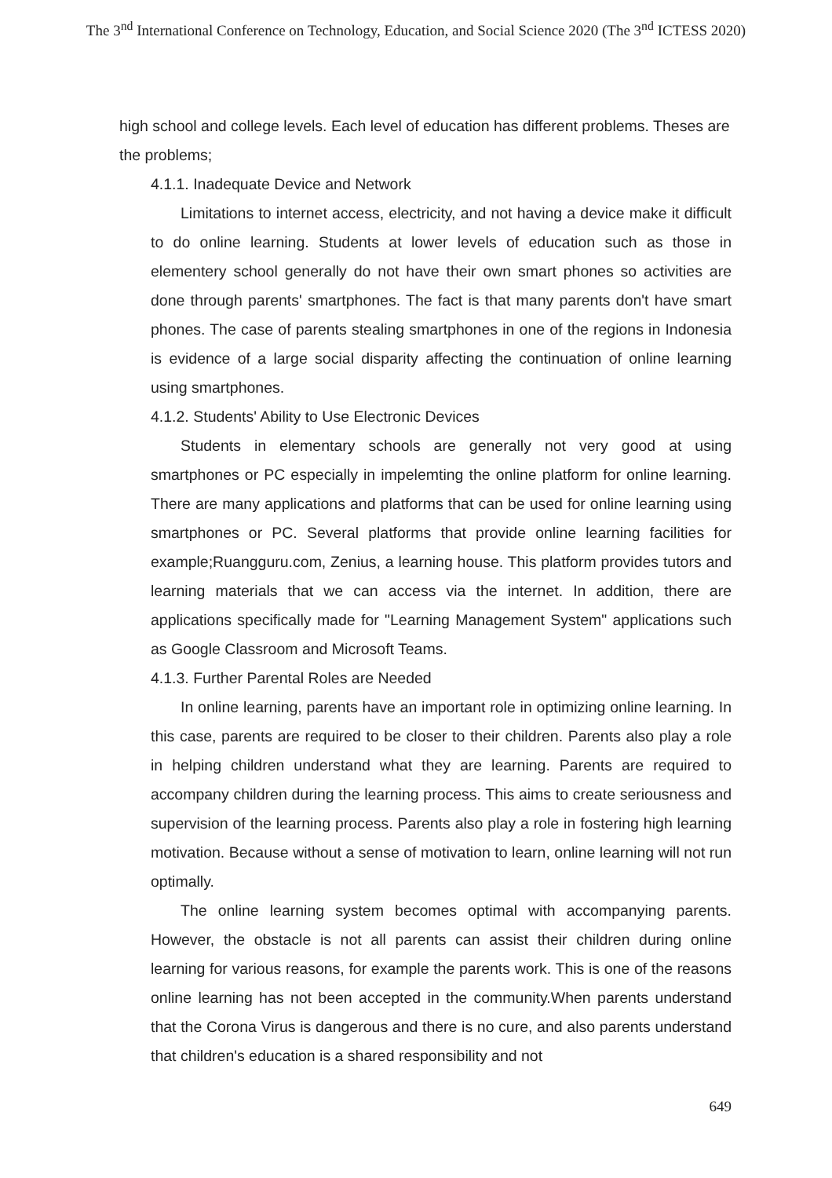The 3<sup>nd</sup> International Conference on Technology, Education, and Social Science 2020 (The 3<sup>nd</sup> ICTESS 2020)
high school and college levels. Each level of education has different problems. Theses are the problems;
4.1.1. Inadequate Device and Network
Limitations to internet access, electricity, and not having a device make it difficult to do online learning. Students at lower levels of education such as those in elementery school generally do not have their own smart phones so activities are done through parents' smartphones. The fact is that many parents don't have smart phones. The case of parents stealing smartphones in one of the regions in Indonesia is evidence of a large social disparity affecting the continuation of online learning using smartphones.
4.1.2. Students' Ability to Use Electronic Devices
Students in elementary schools are generally not very good at using smartphones or PC especially in impelemting the online platform for online learning. There are many applications and platforms that can be used for online learning using smartphones or PC. Several platforms that provide online learning facilities for example;Ruangguru.com, Zenius, a learning house. This platform provides tutors and learning materials that we can access via the internet. In addition, there are applications specifically made for "Learning Management System" applications such as Google Classroom and Microsoft Teams.
4.1.3. Further Parental Roles are Needed
In online learning, parents have an important role in optimizing online learning. In this case, parents are required to be closer to their children. Parents also play a role in helping children understand what they are learning. Parents are required to accompany children during the learning process. This aims to create seriousness and supervision of the learning process. Parents also play a role in fostering high learning motivation. Because without a sense of motivation to learn, online learning will not run optimally.
The online learning system becomes optimal with accompanying parents. However, the obstacle is not all parents can assist their children during online learning for various reasons, for example the parents work. This is one of the reasons online learning has not been accepted in the community.When parents understand that the Corona Virus is dangerous and there is no cure, and also parents understand that children's education is a shared responsibility and not
649